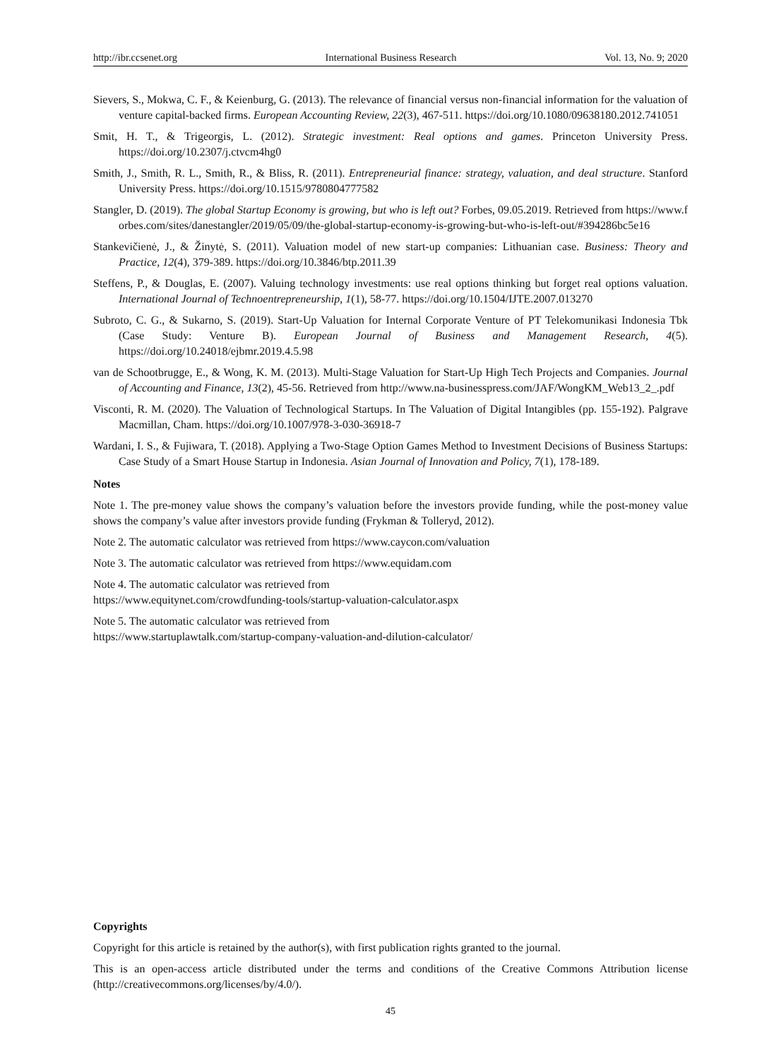http://ibr.ccsenet.org International Business Research Vol. 13, No. 9; 2020
Sievers, S., Mokwa, C. F., & Keienburg, G. (2013). The relevance of financial versus non-financial information for the valuation of venture capital-backed firms. European Accounting Review, 22(3), 467-511. https://doi.org/10.1080/09638180.2012.741051
Smit, H. T., & Trigeorgis, L. (2012). Strategic investment: Real options and games. Princeton University Press. https://doi.org/10.2307/j.ctvcm4hg0
Smith, J., Smith, R. L., Smith, R., & Bliss, R. (2011). Entrepreneurial finance: strategy, valuation, and deal structure. Stanford University Press. https://doi.org/10.1515/9780804777582
Stangler, D. (2019). The global Startup Economy is growing, but who is left out? Forbes, 09.05.2019. Retrieved from https://www.forbes.com/sites/danestangler/2019/05/09/the-global-startup-economy-is-growing-but-who-is-left-out/#394286bc5e16
Stankevičienė, J., & Žinytė, S. (2011). Valuation model of new start-up companies: Lithuanian case. Business: Theory and Practice, 12(4), 379-389. https://doi.org/10.3846/btp.2011.39
Steffens, P., & Douglas, E. (2007). Valuing technology investments: use real options thinking but forget real options valuation. International Journal of Technoentrepreneurship, 1(1), 58-77. https://doi.org/10.1504/IJTE.2007.013270
Subroto, C. G., & Sukarno, S. (2019). Start-Up Valuation for Internal Corporate Venture of PT Telekomunikasi Indonesia Tbk (Case Study: Venture B). European Journal of Business and Management Research, 4(5). https://doi.org/10.24018/ejbmr.2019.4.5.98
van de Schootbrugge, E., & Wong, K. M. (2013). Multi-Stage Valuation for Start-Up High Tech Projects and Companies. Journal of Accounting and Finance, 13(2), 45-56. Retrieved from http://www.na-businesspress.com/JAF/WongKM_Web13_2_.pdf
Visconti, R. M. (2020). The Valuation of Technological Startups. In The Valuation of Digital Intangibles (pp. 155-192). Palgrave Macmillan, Cham. https://doi.org/10.1007/978-3-030-36918-7
Wardani, I. S., & Fujiwara, T. (2018). Applying a Two-Stage Option Games Method to Investment Decisions of Business Startups: Case Study of a Smart House Startup in Indonesia. Asian Journal of Innovation and Policy, 7(1), 178-189.
Notes
Note 1. The pre-money value shows the company’s valuation before the investors provide funding, while the post-money value shows the company’s value after investors provide funding (Frykman & Tolleryd, 2012).
Note 2. The automatic calculator was retrieved from https://www.caycon.com/valuation
Note 3. The automatic calculator was retrieved from https://www.equidam.com
Note 4. The automatic calculator was retrieved from
https://www.equitynet.com/crowdfunding-tools/startup-valuation-calculator.aspx
Note 5. The automatic calculator was retrieved from
https://www.startuplawtalk.com/startup-company-valuation-and-dilution-calculator/
Copyrights
Copyright for this article is retained by the author(s), with first publication rights granted to the journal.
This is an open-access article distributed under the terms and conditions of the Creative Commons Attribution license (http://creativecommons.org/licenses/by/4.0/).
45